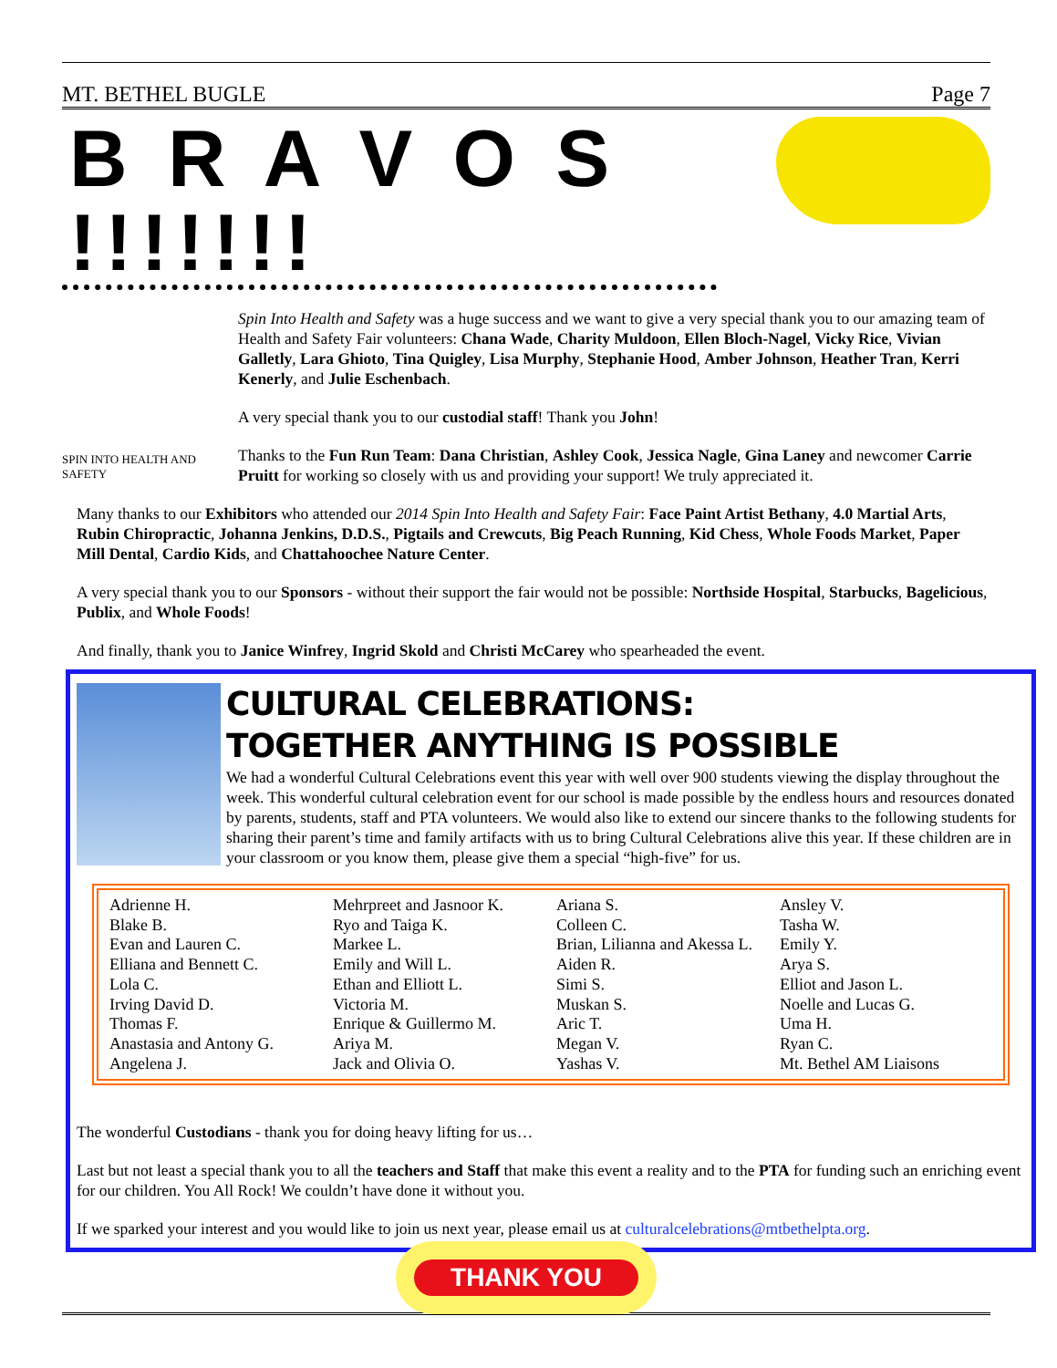MT. BETHEL BUGLE Page 7
B R A V O S !!!!!!!
SPIN INTO HEALTH AND SAFETY
Spin Into Health and Safety was a huge success and we want to give a very special thank you to our amazing team of Health and Safety Fair volunteers: Chana Wade, Charity Muldoon, Ellen Bloch-Nagel, Vicky Rice, Vivian Galletly, Lara Ghioto, Tina Quigley, Lisa Murphy, Stephanie Hood, Amber Johnson, Heather Tran, Kerri Kenerly, and Julie Eschenbach.
A very special thank you to our custodial staff! Thank you John!
Thanks to the Fun Run Team: Dana Christian, Ashley Cook, Jessica Nagle, Gina Laney and newcomer Carrie Pruitt for working so closely with us and providing your support! We truly appreciated it.
Many thanks to our Exhibitors who attended our 2014 Spin Into Health and Safety Fair: Face Paint Artist Bethany, 4.0 Martial Arts, Rubin Chiropractic, Johanna Jenkins, D.D.S., Pigtails and Crewcuts, Big Peach Running, Kid Chess, Whole Foods Market, Paper Mill Dental, Cardio Kids, and Chattahoochee Nature Center.
A very special thank you to our Sponsors - without their support the fair would not be possible: Northside Hospital, Starbucks, Bagelicious, Publix, and Whole Foods!
And finally, thank you to Janice Winfrey, Ingrid Skold and Christi McCarey who spearheaded the event.
CULTURAL CELEBRATIONS:
TOGETHER ANYTHING IS POSSIBLE
We had a wonderful Cultural Celebrations event this year with well over 900 students viewing the display throughout the week. This wonderful cultural celebration event for our school is made possible by the endless hours and resources donated by parents, students, staff and PTA volunteers. We would also like to extend our sincere thanks to the following students for sharing their parent’s time and family artifacts with us to bring Cultural Celebrations alive this year. If these children are in your classroom or you know them, please give them a special “high-five” for us.
| Adrienne H. | Mehrpreet and Jasnoor K. | Ariana S. | Ansley V. |
| Blake B. | Ryo and Taiga K. | Colleen C. | Tasha W. |
| Evan and Lauren C. | Markee L. | Brian, Lilianna and Akessa L. | Emily Y. |
| Elliana and Bennett C. | Emily and Will L. | Aiden R. | Arya S. |
| Lola C. | Ethan and Elliott L. | Simi S. | Elliot and Jason L. |
| Irving David D. | Victoria M. | Muskan S. | Noelle and Lucas G. |
| Thomas F. | Enrique & Guillermo M. | Aric T. | Uma H. |
| Anastasia and Antony G. | Ariya M. | Megan V. | Ryan C. |
| Angelena J. | Jack and Olivia O. | Yashas V. | Mt. Bethel AM Liaisons |
The wonderful Custodians - thank you for doing heavy lifting for us…
Last but not least a special thank you to all the teachers and Staff that make this event a reality and to the PTA for funding such an enriching event for our children. You All Rock! We couldn’t have done it without you.
If we sparked your interest and you would like to join us next year, please email us at culturalcelebrations@mtbethelpta.org.
THANK YOU